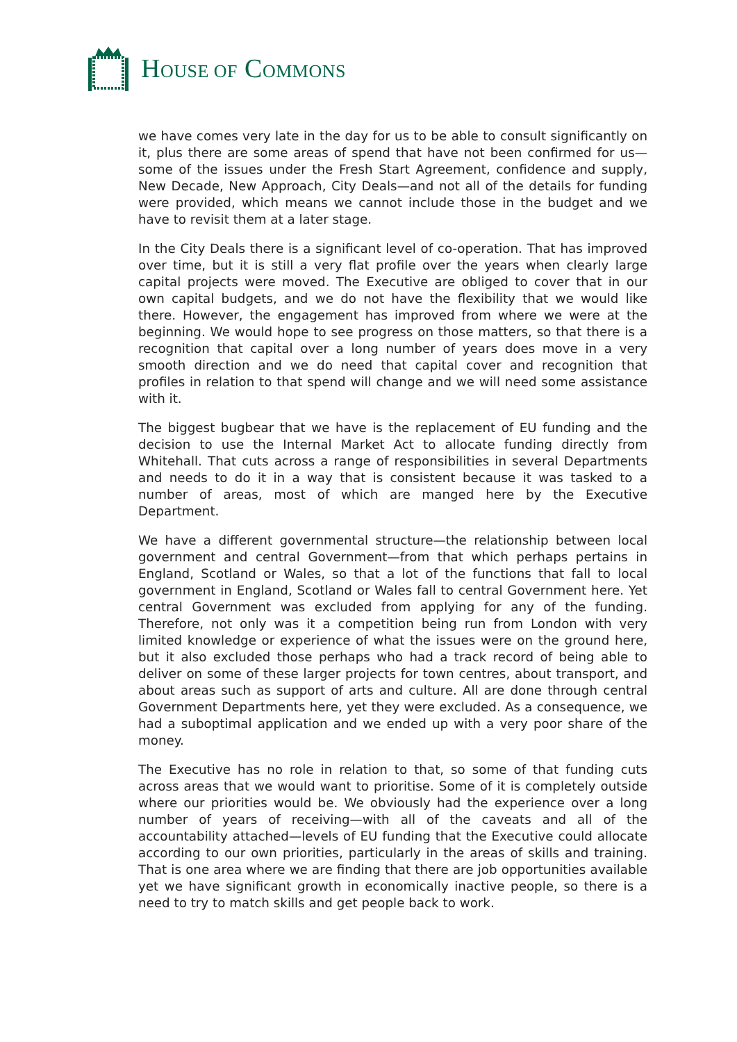HOUSE OF COMMONS
we have comes very late in the day for us to be able to consult significantly on it, plus there are some areas of spend that have not been confirmed for us—some of the issues under the Fresh Start Agreement, confidence and supply, New Decade, New Approach, City Deals—and not all of the details for funding were provided, which means we cannot include those in the budget and we have to revisit them at a later stage.
In the City Deals there is a significant level of co-operation. That has improved over time, but it is still a very flat profile over the years when clearly large capital projects were moved. The Executive are obliged to cover that in our own capital budgets, and we do not have the flexibility that we would like there. However, the engagement has improved from where we were at the beginning. We would hope to see progress on those matters, so that there is a recognition that capital over a long number of years does move in a very smooth direction and we do need that capital cover and recognition that profiles in relation to that spend will change and we will need some assistance with it.
The biggest bugbear that we have is the replacement of EU funding and the decision to use the Internal Market Act to allocate funding directly from Whitehall. That cuts across a range of responsibilities in several Departments and needs to do it in a way that is consistent because it was tasked to a number of areas, most of which are manged here by the Executive Department.
We have a different governmental structure—the relationship between local government and central Government—from that which perhaps pertains in England, Scotland or Wales, so that a lot of the functions that fall to local government in England, Scotland or Wales fall to central Government here. Yet central Government was excluded from applying for any of the funding. Therefore, not only was it a competition being run from London with very limited knowledge or experience of what the issues were on the ground here, but it also excluded those perhaps who had a track record of being able to deliver on some of these larger projects for town centres, about transport, and about areas such as support of arts and culture. All are done through central Government Departments here, yet they were excluded. As a consequence, we had a suboptimal application and we ended up with a very poor share of the money.
The Executive has no role in relation to that, so some of that funding cuts across areas that we would want to prioritise. Some of it is completely outside where our priorities would be. We obviously had the experience over a long number of years of receiving—with all of the caveats and all of the accountability attached—levels of EU funding that the Executive could allocate according to our own priorities, particularly in the areas of skills and training. That is one area where we are finding that there are job opportunities available yet we have significant growth in economically inactive people, so there is a need to try to match skills and get people back to work.